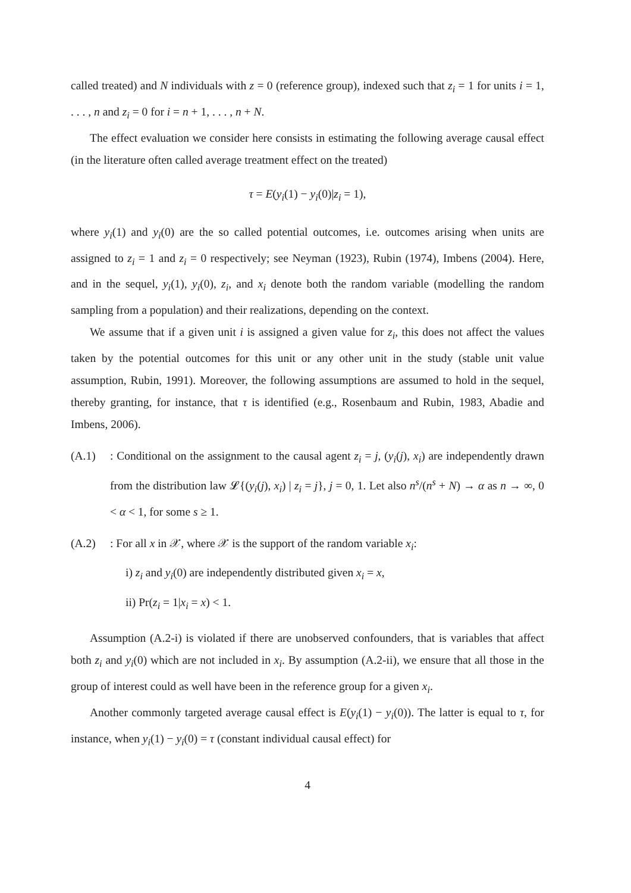called treated) and N individuals with z = 0 (reference group), indexed such that z<sub>i</sub> = 1 for units i = 1, . . . , n and z<sub>i</sub> = 0 for i = n + 1, . . . , n + N.
The effect evaluation we consider here consists in estimating the following average causal effect (in the literature often called average treatment effect on the treated)
τ = E(y<sub>i</sub>(1) − y<sub>i</sub>(0)|z<sub>i</sub> = 1),
where y<sub>i</sub>(1) and y<sub>i</sub>(0) are the so called potential outcomes, i.e. outcomes arising when units are assigned to z<sub>i</sub> = 1 and z<sub>i</sub> = 0 respectively; see Neyman (1923), Rubin (1974), Imbens (2004). Here, and in the sequel, y<sub>i</sub>(1), y<sub>i</sub>(0), z<sub>i</sub>, and x<sub>i</sub> denote both the random variable (modelling the random sampling from a population) and their realizations, depending on the context.
We assume that if a given unit i is assigned a given value for z<sub>i</sub>, this does not affect the values taken by the potential outcomes for this unit or any other unit in the study (stable unit value assumption, Rubin, 1991). Moreover, the following assumptions are assumed to hold in the sequel, thereby granting, for instance, that τ is identified (e.g., Rosenbaum and Rubin, 1983, Abadie and Imbens, 2006).
(A.1) : Conditional on the assignment to the causal agent z<sub>i</sub> = j, (y<sub>i</sub>(j), x<sub>i</sub>) are independently drawn from the distribution law 𝓛{(y<sub>i</sub>(j), x<sub>i</sub>) | z<sub>i</sub> = j}, j = 0, 1. Let also n<sup>s</sup>/(n<sup>s</sup> + N) → α as n → ∞, 0 < α < 1, for some s ≥ 1.
(A.2) : For all x in 𝒳, where 𝒳 is the support of the random variable x<sub>i</sub>:
i) z<sub>i</sub> and y<sub>i</sub>(0) are independently distributed given x<sub>i</sub> = x,
ii) Pr(z<sub>i</sub> = 1|x<sub>i</sub> = x) < 1.
Assumption (A.2-i) is violated if there are unobserved confounders, that is variables that affect both z<sub>i</sub> and y<sub>i</sub>(0) which are not included in x<sub>i</sub>. By assumption (A.2-ii), we ensure that all those in the group of interest could as well have been in the reference group for a given x<sub>i</sub>.
Another commonly targeted average causal effect is E(y<sub>i</sub>(1) − y<sub>i</sub>(0)). The latter is equal to τ, for instance, when y<sub>i</sub>(1) − y<sub>i</sub>(0) = τ (constant individual causal effect) for
4